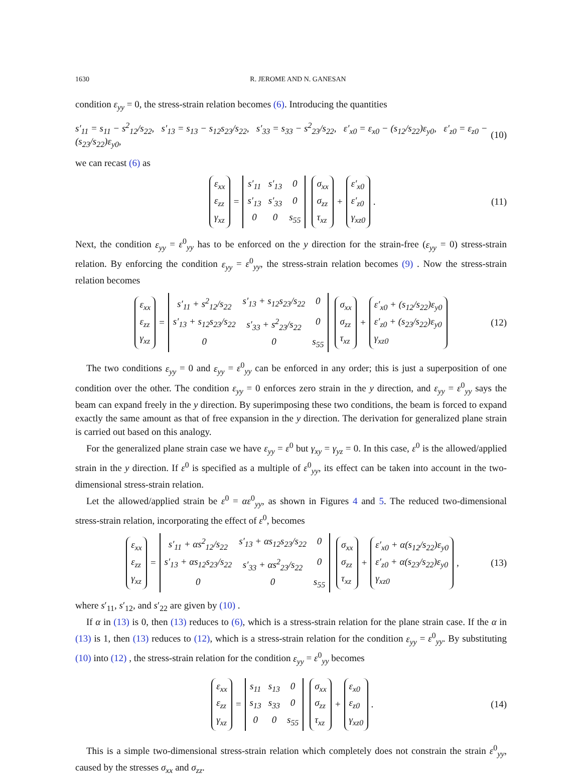1630 R. JEROME AND N. GANESAN
condition ε<sub>yy</sub> = 0, the stress-strain relation becomes (6). Introducing the quantities
s′<sub>11</sub> = s<sub>11</sub> − s<sup>2</sup><sub>12</sub>/s<sub>22</sub>, s′<sub>13</sub> = s<sub>13</sub> − s<sub>12</sub>s<sub>23</sub>/s<sub>22</sub>, s′<sub>33</sub> = s<sub>33</sub> − s<sup>2</sup><sub>23</sub>/s<sub>22</sub>, ε′<sub>x0</sub> = ε<sub>x0</sub> − (s<sub>12</sub>/s<sub>22</sub>)ε<sub>y0</sub>, ε′<sub>z0</sub> = ε<sub>z0</sub> − (s<sub>23</sub>/s<sub>22</sub>)ε<sub>y0</sub>, (10)
we can recast (6) as
ε<sub>xx</sub> ε<sub>zz</sub> γ<sub>xz</sub> = s′<sub>11</sub> s′<sub>13</sub> 0 s′<sub>13</sub> s′<sub>33</sub> 0 0 0 s<sub>55</sub> σ<sub>xx</sub> σ<sub>zz</sub> τ<sub>xz</sub> + ε′<sub>x0</sub> ε′<sub>z0</sub> γ<sub>xz0</sub>. (11)
Next, the condition ε<sub>yy</sub> = ε<sup>0</sup><sub>yy</sub> has to be enforced on the y direction for the strain-free (ε<sub>yy</sub> = 0) stress-strain relation. By enforcing the condition ε<sub>yy</sub> = ε<sup>0</sup><sub>yy</sub>, the stress-strain relation becomes (9) . Now the stress-strain relation becomes
ε<sub>xx</sub> ε<sub>zz</sub> γ<sub>xz</sub> = s′<sub>11</sub> + s<sup>2</sup><sub>12</sub>/s<sub>22</sub> s′<sub>13</sub> + s<sub>12</sub>s<sub>23</sub>/s<sub>22</sub> 0 s′<sub>13</sub> + s<sub>12</sub>s<sub>23</sub>/s<sub>22</sub> s′<sub>33</sub> + s<sup>2</sup><sub>23</sub>/s<sub>22</sub> 0 0 0 s<sub>55</sub> σ<sub>xx</sub> σ<sub>zz</sub> τ<sub>xz</sub> + ε′<sub>x0</sub> + (s<sub>12</sub>/s<sub>22</sub>)ε<sub>y0</sub> ε′<sub>z0</sub> + (s<sub>23</sub>/s<sub>22</sub>)ε<sub>y0</sub> γ<sub>xz0</sub> (12)
The two conditions ε<sub>yy</sub> = 0 and ε<sub>yy</sub> = ε<sup>0</sup><sub>yy</sub> can be enforced in any order; this is just a superposition of one condition over the other. The condition ε<sub>yy</sub> = 0 enforces zero strain in the y direction, and ε<sub>yy</sub> = ε<sup>0</sup><sub>yy</sub> says the beam can expand freely in the y direction. By superimposing these two conditions, the beam is forced to expand exactly the same amount as that of free expansion in the y direction. The derivation for generalized plane strain is carried out based on this analogy.
For the generalized plane strain case we have ε<sub>yy</sub> = ε<sup>0</sup> but γ<sub>xy</sub> = γ<sub>yz</sub> = 0. In this case, ε<sup>0</sup> is the allowed/applied strain in the y direction. If ε<sup>0</sup> is specified as a multiple of ε<sup>0</sup><sub>yy</sub>, its effect can be taken into account in the two-dimensional stress-strain relation.
Let the allowed/applied strain be ε<sup>0</sup> = αε<sup>0</sup><sub>yy</sub>, as shown in Figures 4 and 5. The reduced two-dimensional stress-strain relation, incorporating the effect of ε<sup>0</sup>, becomes
ε<sub>xx</sub> ε<sub>zz</sub> γ<sub>xz</sub> = s′<sub>11</sub> + αs<sup>2</sup><sub>12</sub>/s<sub>22</sub> s′<sub>13</sub> + αs<sub>12</sub>s<sub>23</sub>/s<sub>22</sub> 0 s′<sub>13</sub> + αs<sub>12</sub>s<sub>23</sub>/s<sub>22</sub> s′<sub>33</sub> + αs<sup>2</sup><sub>23</sub>/s<sub>22</sub> 0 0 0 s<sub>55</sub> σ<sub>xx</sub> σ<sub>zz</sub> τ<sub>xz</sub> + ε′<sub>x0</sub> + α(s<sub>12</sub>/s<sub>22</sub>)ε<sub>y0</sub> ε′<sub>z0</sub> + α(s<sub>23</sub>/s<sub>22</sub>)ε<sub>y0</sub> γ<sub>xz0</sub>, (13)
where s′<sub>11</sub>, s′<sub>12</sub>, and s′<sub>22</sub> are given by (10) .
If α in (13) is 0, then (13) reduces to (6), which is a stress-strain relation for the plane strain case. If the α in (13) is 1, then (13) reduces to (12), which is a stress-strain relation for the condition ε<sub>yy</sub> = ε<sup>0</sup><sub>yy</sub>. By substituting (10) into (12) , the stress-strain relation for the condition ε<sub>yy</sub> = ε<sup>0</sup><sub>yy</sub> becomes
ε<sub>xx</sub> ε<sub>zz</sub> γ<sub>xz</sub> = s<sub>11</sub> s<sub>13</sub> 0 s<sub>13</sub> s<sub>33</sub> 0 0 0 s<sub>55</sub> σ<sub>xx</sub> σ<sub>zz</sub> τ<sub>xz</sub> + ε<sub>x0</sub> ε<sub>z0</sub> γ<sub>xz0</sub>. (14)
This is a simple two-dimensional stress-strain relation which completely does not constrain the strain ε<sup>0</sup><sub>yy</sub>, caused by the stresses σ<sub>xx</sub> and σ<sub>zz</sub>.